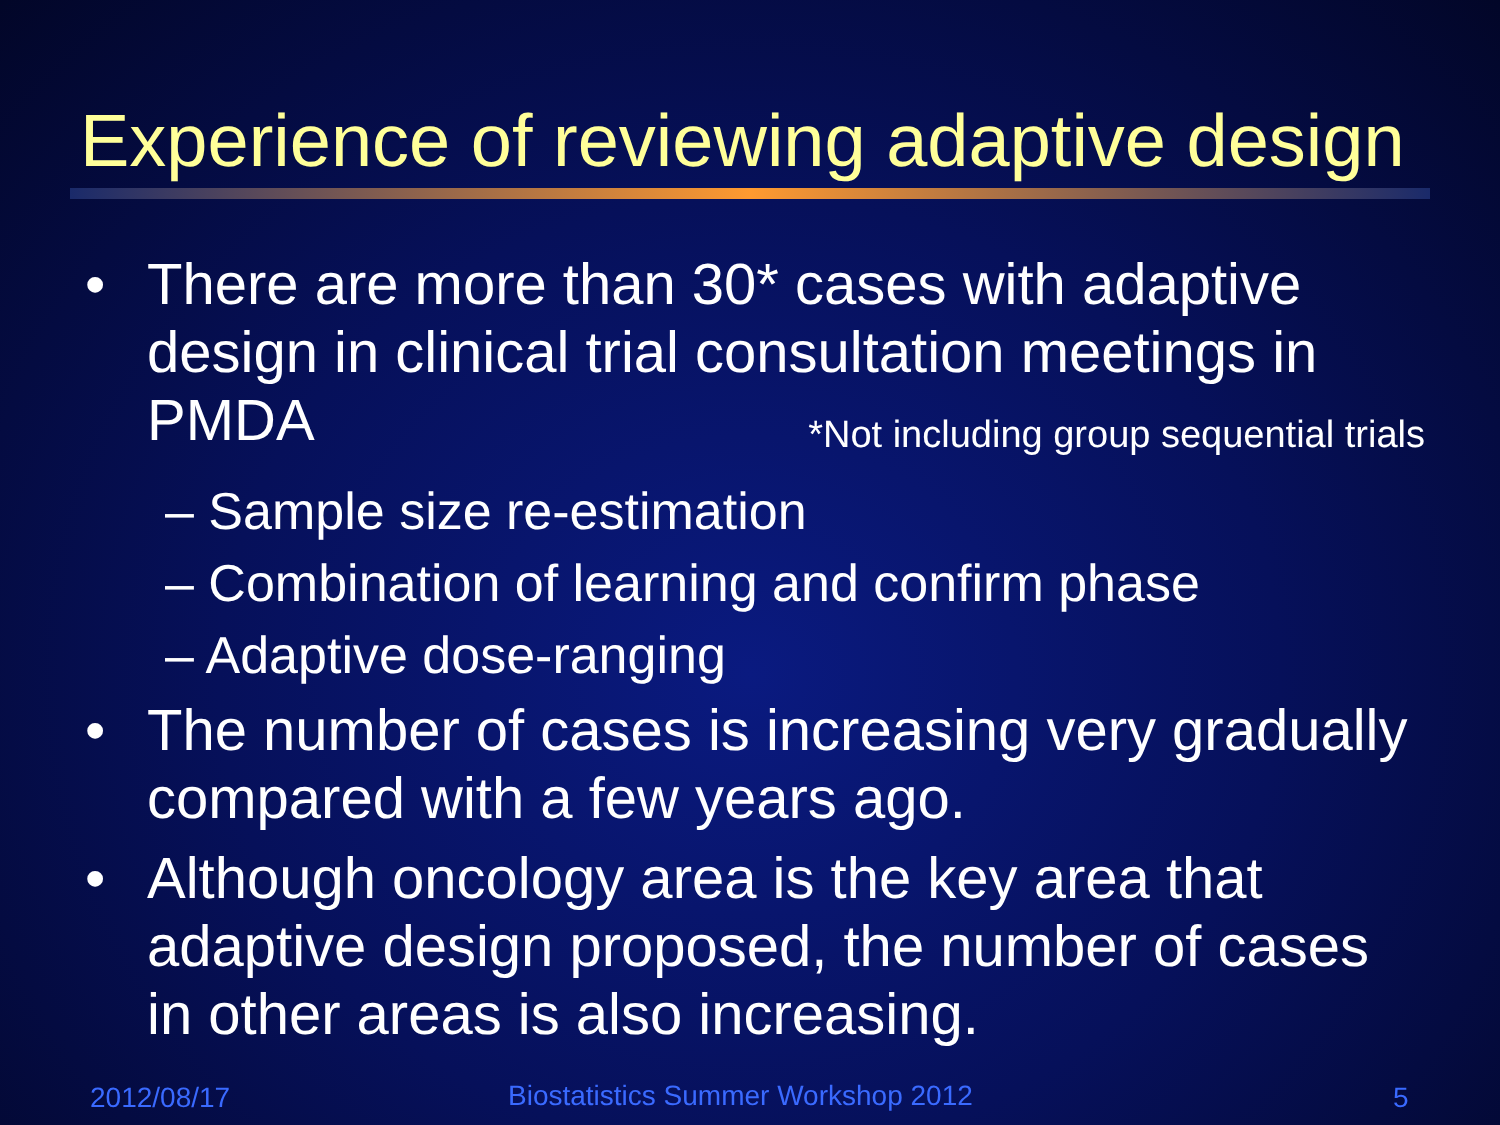Experience of reviewing adaptive design
• There are more than 30* cases with adaptive design in clinical trial consultation meetings in PMDA *Not including group sequential trials
– Sample size re-estimation
– Combination of learning and confirm phase
– Adaptive dose-ranging
• The number of cases is increasing very gradually compared with a few years ago.
• Although oncology area is the key area that adaptive design proposed, the number of cases in other areas is also increasing.
2012/08/17
Biostatistics Summer Workshop 2012
5